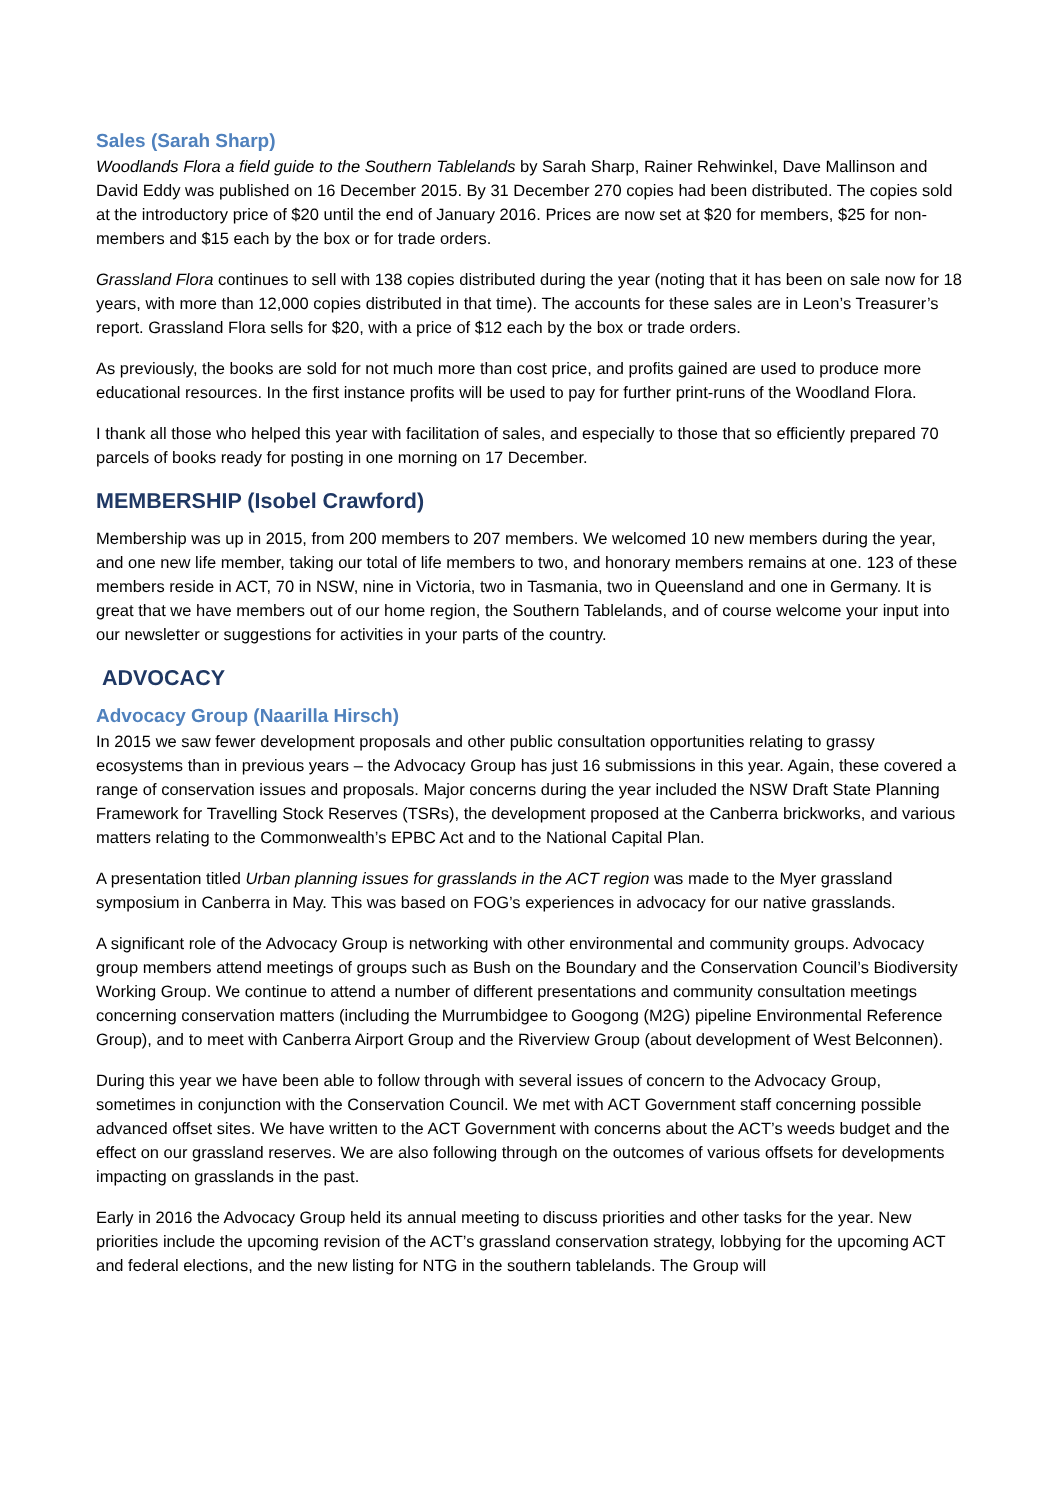Sales (Sarah Sharp)
Woodlands Flora a field guide to the Southern Tablelands by Sarah Sharp, Rainer Rehwinkel, Dave Mallinson and David Eddy was published on 16 December 2015. By 31 December 270 copies had been distributed. The copies sold at the introductory price of $20 until the end of January 2016. Prices are now set at $20 for members, $25 for non-members and $15 each by the box or for trade orders.
Grassland Flora continues to sell with 138 copies distributed during the year (noting that it has been on sale now for 18 years, with more than 12,000 copies distributed in that time). The accounts for these sales are in Leon’s Treasurer’s report. Grassland Flora sells for $20, with a price of $12 each by the box or trade orders.
As previously, the books are sold for not much more than cost price, and profits gained are used to produce more educational resources. In the first instance profits will be used to pay for further print-runs of the Woodland Flora.
I thank all those who helped this year with facilitation of sales, and especially to those that so efficiently prepared 70 parcels of books ready for posting in one morning on 17 December.
MEMBERSHIP (Isobel Crawford)
Membership was up in 2015, from 200 members to 207 members. We welcomed 10 new members during the year, and one new life member, taking our total of life members to two, and honorary members remains at one. 123 of these members reside in ACT, 70 in NSW, nine in Victoria, two in Tasmania, two in Queensland and one in Germany. It is great that we have members out of our home region, the Southern Tablelands, and of course welcome your input into our newsletter or suggestions for activities in your parts of the country.
ADVOCACY
Advocacy Group (Naarilla Hirsch)
In 2015 we saw fewer development proposals and other public consultation opportunities relating to grassy ecosystems than in previous years – the Advocacy Group has just 16 submissions in this year. Again, these covered a range of conservation issues and proposals. Major concerns during the year included the NSW Draft State Planning Framework for Travelling Stock Reserves (TSRs), the development proposed at the Canberra brickworks, and various matters relating to the Commonwealth’s EPBC Act and to the National Capital Plan.
A presentation titled Urban planning issues for grasslands in the ACT region was made to the Myer grassland symposium in Canberra in May. This was based on FOG’s experiences in advocacy for our native grasslands.
A significant role of the Advocacy Group is networking with other environmental and community groups. Advocacy group members attend meetings of groups such as Bush on the Boundary and the Conservation Council’s Biodiversity Working Group. We continue to attend a number of different presentations and community consultation meetings concerning conservation matters (including the Murrumbidgee to Googong (M2G) pipeline Environmental Reference Group), and to meet with Canberra Airport Group and the Riverview Group (about development of West Belconnen).
During this year we have been able to follow through with several issues of concern to the Advocacy Group, sometimes in conjunction with the Conservation Council. We met with ACT Government staff concerning possible advanced offset sites. We have written to the ACT Government with concerns about the ACT’s weeds budget and the effect on our grassland reserves. We are also following through on the outcomes of various offsets for developments impacting on grasslands in the past.
Early in 2016 the Advocacy Group held its annual meeting to discuss priorities and other tasks for the year. New priorities include the upcoming revision of the ACT’s grassland conservation strategy, lobbying for the upcoming ACT and federal elections, and the new listing for NTG in the southern tablelands. The Group will